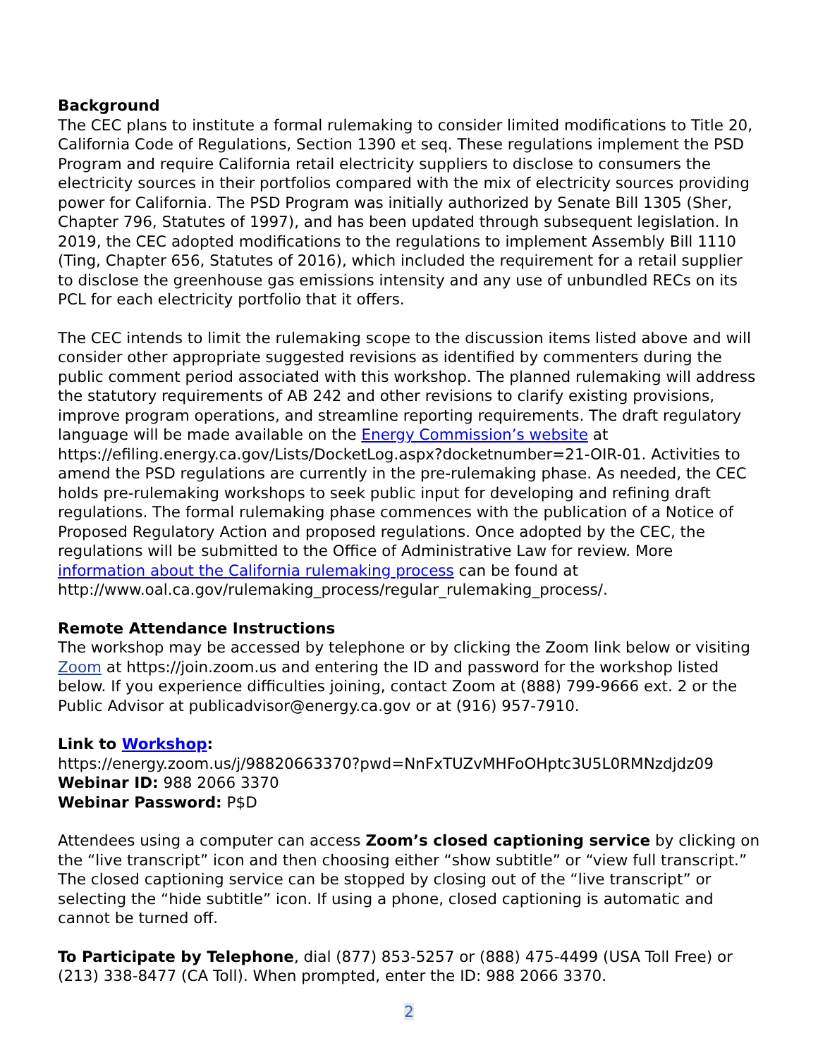Background
The CEC plans to institute a formal rulemaking to consider limited modifications to Title 20, California Code of Regulations, Section 1390 et seq. These regulations implement the PSD Program and require California retail electricity suppliers to disclose to consumers the electricity sources in their portfolios compared with the mix of electricity sources providing power for California. The PSD Program was initially authorized by Senate Bill 1305 (Sher, Chapter 796, Statutes of 1997), and has been updated through subsequent legislation. In 2019, the CEC adopted modifications to the regulations to implement Assembly Bill 1110 (Ting, Chapter 656, Statutes of 2016), which included the requirement for a retail supplier to disclose the greenhouse gas emissions intensity and any use of unbundled RECs on its PCL for each electricity portfolio that it offers.
The CEC intends to limit the rulemaking scope to the discussion items listed above and will consider other appropriate suggested revisions as identified by commenters during the public comment period associated with this workshop. The planned rulemaking will address the statutory requirements of AB 242 and other revisions to clarify existing provisions, improve program operations, and streamline reporting requirements. The draft regulatory language will be made available on the Energy Commission’s website at https://efiling.energy.ca.gov/Lists/DocketLog.aspx?docketnumber=21-OIR-01. Activities to amend the PSD regulations are currently in the pre-rulemaking phase. As needed, the CEC holds pre-rulemaking workshops to seek public input for developing and refining draft regulations. The formal rulemaking phase commences with the publication of a Notice of Proposed Regulatory Action and proposed regulations. Once adopted by the CEC, the regulations will be submitted to the Office of Administrative Law for review. More information about the California rulemaking process can be found at http://www.oal.ca.gov/rulemaking_process/regular_rulemaking_process/.
Remote Attendance Instructions
The workshop may be accessed by telephone or by clicking the Zoom link below or visiting Zoom at https://join.zoom.us and entering the ID and password for the workshop listed below. If you experience difficulties joining, contact Zoom at (888) 799-9666 ext. 2 or the Public Advisor at publicadvisor@energy.ca.gov or at (916) 957-7910.
Link to Workshop:
https://energy.zoom.us/j/98820663370?pwd=NnFxTUZvMHFoOHptc3U5L0RMNzdjdz09
Webinar ID: 988 2066 3370
Webinar Password: P$D
Attendees using a computer can access Zoom’s closed captioning service by clicking on the “live transcript” icon and then choosing either “show subtitle” or “view full transcript.” The closed captioning service can be stopped by closing out of the “live transcript” or selecting the “hide subtitle” icon. If using a phone, closed captioning is automatic and cannot be turned off.
To Participate by Telephone, dial (877) 853-5257 or (888) 475-4499 (USA Toll Free) or (213) 338-8477 (CA Toll). When prompted, enter the ID: 988 2066 3370.
2